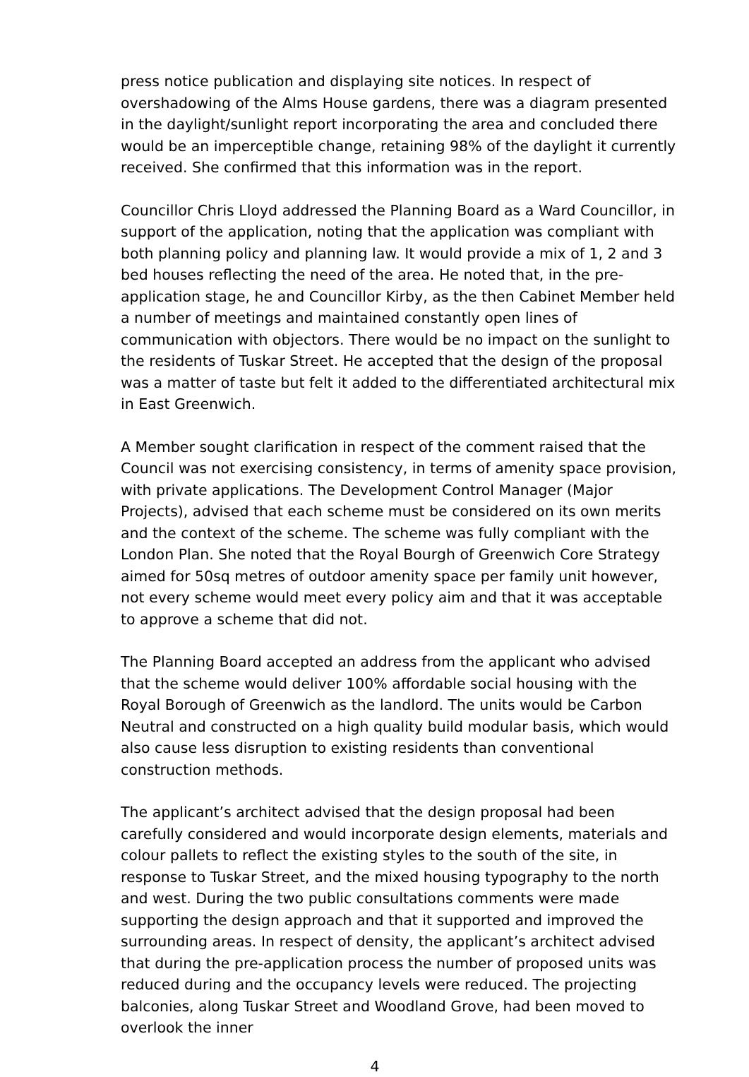press notice publication and displaying site notices. In respect of overshadowing of the Alms House gardens, there was a diagram presented in the daylight/sunlight report incorporating the area and concluded there would be an imperceptible change, retaining 98% of the daylight it currently received. She confirmed that this information was in the report.
Councillor Chris Lloyd addressed the Planning Board as a Ward Councillor, in support of the application, noting that the application was compliant with both planning policy and planning law. It would provide a mix of 1, 2 and 3 bed houses reflecting the need of the area. He noted that, in the pre-application stage, he and Councillor Kirby, as the then Cabinet Member held a number of meetings and maintained constantly open lines of communication with objectors. There would be no impact on the sunlight to the residents of Tuskar Street. He accepted that the design of the proposal was a matter of taste but felt it added to the differentiated architectural mix in East Greenwich.
A Member sought clarification in respect of the comment raised that the Council was not exercising consistency, in terms of amenity space provision, with private applications. The Development Control Manager (Major Projects), advised that each scheme must be considered on its own merits and the context of the scheme. The scheme was fully compliant with the London Plan. She noted that the Royal Bourgh of Greenwich Core Strategy aimed for 50sq metres of outdoor amenity space per family unit however, not every scheme would meet every policy aim and that it was acceptable to approve a scheme that did not.
The Planning Board accepted an address from the applicant who advised that the scheme would deliver 100% affordable social housing with the Royal Borough of Greenwich as the landlord. The units would be Carbon Neutral and constructed on a high quality build modular basis, which would also cause less disruption to existing residents than conventional construction methods.
The applicant’s architect advised that the design proposal had been carefully considered and would incorporate design elements, materials and colour pallets to reflect the existing styles to the south of the site, in response to Tuskar Street, and the mixed housing typography to the north and west. During the two public consultations comments were made supporting the design approach and that it supported and improved the surrounding areas. In respect of density, the applicant’s architect advised that during the pre-application process the number of proposed units was reduced during and the occupancy levels were reduced. The projecting balconies, along Tuskar Street and Woodland Grove, had been moved to overlook the inner
4